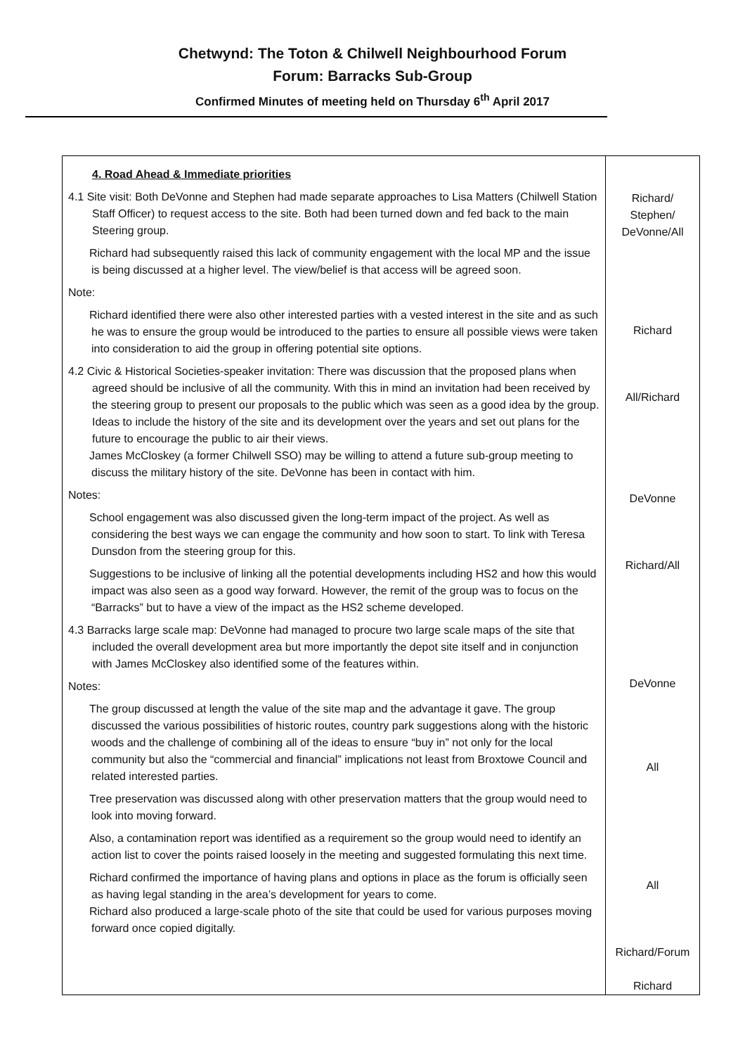Chetwynd: The Toton & Chilwell Neighbourhood Forum
Forum: Barracks Sub-Group
Confirmed Minutes of meeting held on Thursday 6<sup>th</sup> April 2017
| 4. Road Ahead & Immediate priorities 4.1 Site visit: Both DeVonne and Stephen had made separate approaches to Lisa Matters (Chilwell Station Staff Officer) to request access to the site. Both had been turned down and fed back to the main Steering group. Richard had subsequently raised this lack of community engagement with the local MP and the issue is being discussed at a higher level. The view/belief is that access will be agreed soon. Note: Richard identified there were also other interested parties with a vested interest in the site and as such he was to ensure the group would be introduced to the parties to ensure all possible views were taken into consideration to aid the group in offering potential site options. 4.2 Civic & Historical Societies-speaker invitation: There was discussion that the proposed plans when agreed should be inclusive of all the community. With this in mind an invitation had been received by the steering group to present our proposals to the public which was seen as a good idea by the group. Ideas to include the history of the site and its development over the years and set out plans for the future to encourage the public to air their views. James McCloskey (a former Chilwell SSO) may be willing to attend a future sub-group meeting to discuss the military history of the site. DeVonne has been in contact with him. Notes: School engagement was also discussed given the long-term impact of the project. As well as considering the best ways we can engage the community and how soon to start. To link with Teresa Dunsdon from the steering group for this. Suggestions to be inclusive of linking all the potential developments including HS2 and how this would impact was also seen as a good way forward. However, the remit of the group was to focus on the “Barracks” but to have a view of the impact as the HS2 scheme developed. 4.3 Barracks large scale map: DeVonne had managed to procure two large scale maps of the site that included the overall development area but more importantly the depot site itself and in conjunction with James McCloskey also identified some of the features within. Notes: The group discussed at length the value of the site map and the advantage it gave. The group discussed the various possibilities of historic routes, country park suggestions along with the historic woods and the challenge of combining all of the ideas to ensure “buy in” not only for the local community but also the “commercial and financial” implications not least from Broxtowe Council and related interested parties. Tree preservation was discussed along with other preservation matters that the group would need to look into moving forward. Also, a contamination report was identified as a requirement so the group would need to identify an action list to cover the points raised loosely in the meeting and suggested formulating this next time. Richard confirmed the importance of having plans and options in place as the forum is officially seen as having legal standing in the area’s development for years to come. Richard also produced a large-scale photo of the site that could be used for various purposes moving forward once copied digitally. | Richard/ Stephen/ DeVonne/All Richard All/Richard DeVonne Richard/All DeVonne All All Richard/Forum Richard |